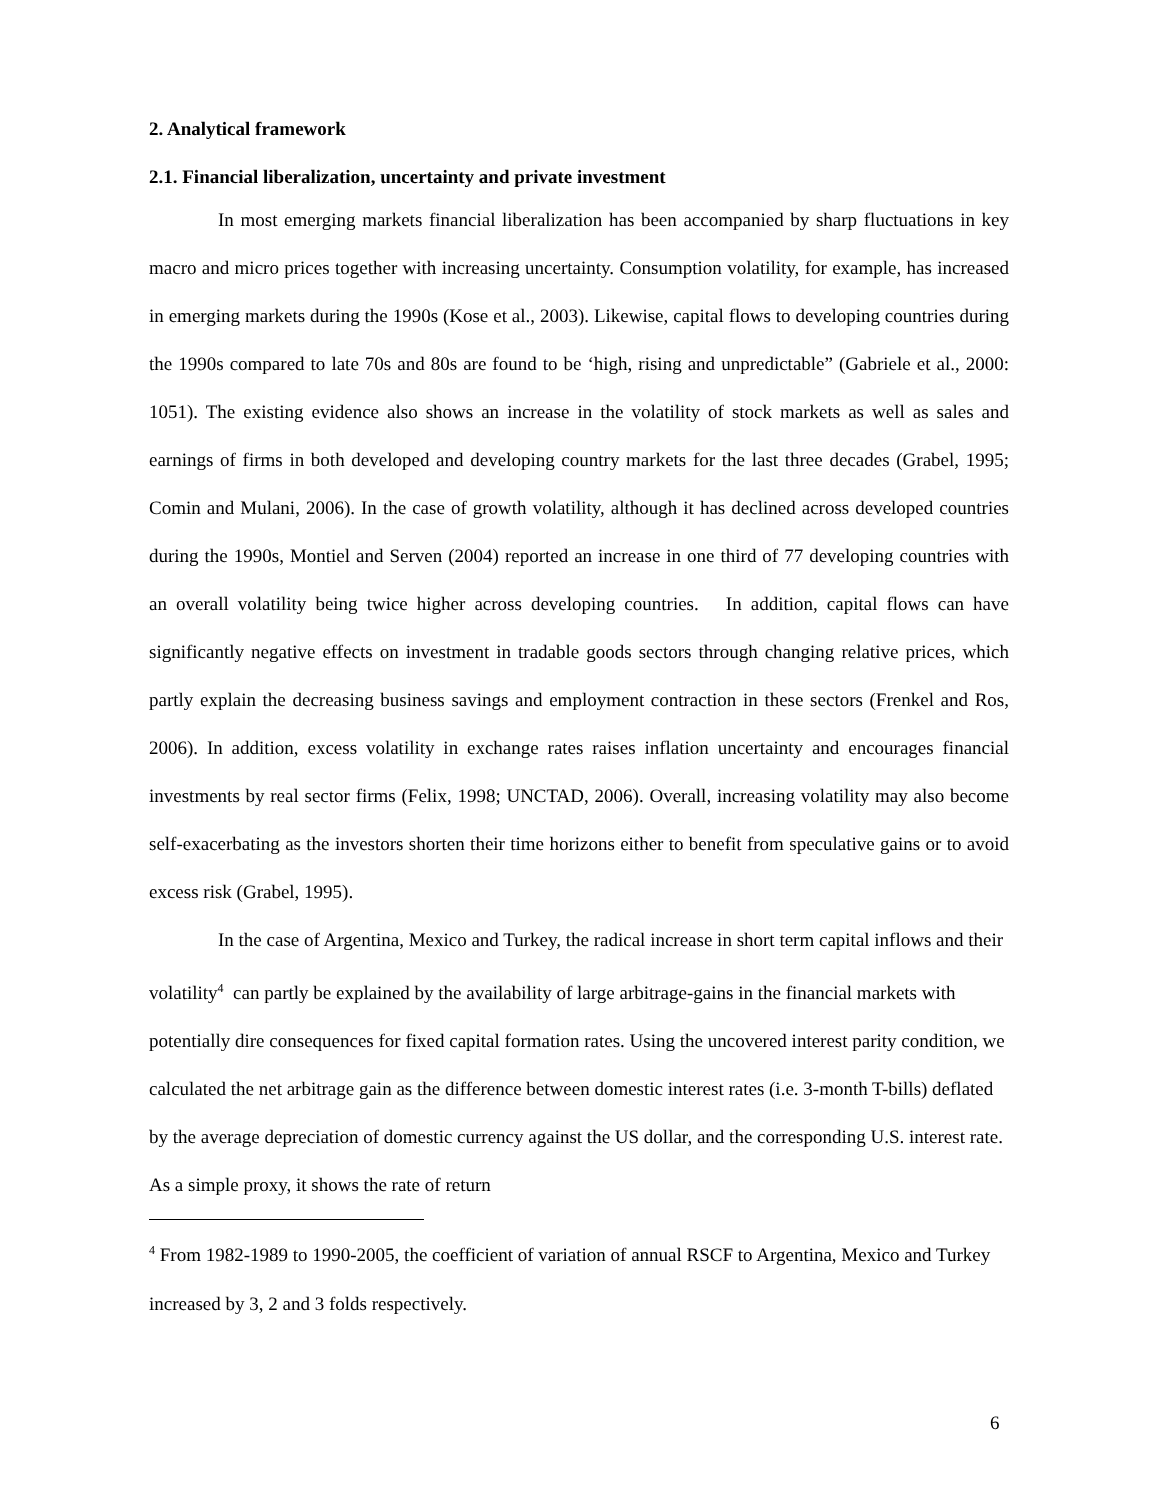2. Analytical framework
2.1. Financial liberalization, uncertainty and private investment
In most emerging markets financial liberalization has been accompanied by sharp fluctuations in key macro and micro prices together with increasing uncertainty. Consumption volatility, for example, has increased in emerging markets during the 1990s (Kose et al., 2003). Likewise, capital flows to developing countries during the 1990s compared to late 70s and 80s are found to be ‘high, rising and unpredictable” (Gabriele et al., 2000: 1051). The existing evidence also shows an increase in the volatility of stock markets as well as sales and earnings of firms in both developed and developing country markets for the last three decades (Grabel, 1995; Comin and Mulani, 2006). In the case of growth volatility, although it has declined across developed countries during the 1990s, Montiel and Serven (2004) reported an increase in one third of 77 developing countries with an overall volatility being twice higher across developing countries. In addition, capital flows can have significantly negative effects on investment in tradable goods sectors through changing relative prices, which partly explain the decreasing business savings and employment contraction in these sectors (Frenkel and Ros, 2006). In addition, excess volatility in exchange rates raises inflation uncertainty and encourages financial investments by real sector firms (Felix, 1998; UNCTAD, 2006). Overall, increasing volatility may also become self-exacerbating as the investors shorten their time horizons either to benefit from speculative gains or to avoid excess risk (Grabel, 1995).
In the case of Argentina, Mexico and Turkey, the radical increase in short term capital inflows and their volatility<sup>4</sup> can partly be explained by the availability of large arbitrage-gains in the financial markets with potentially dire consequences for fixed capital formation rates. Using the uncovered interest parity condition, we calculated the net arbitrage gain as the difference between domestic interest rates (i.e. 3-month T-bills) deflated by the average depreciation of domestic currency against the US dollar, and the corresponding U.S. interest rate. As a simple proxy, it shows the rate of return
<sup>4</sup> From 1982-1989 to 1990-2005, the coefficient of variation of annual RSCF to Argentina, Mexico and Turkey increased by 3, 2 and 3 folds respectively.
6